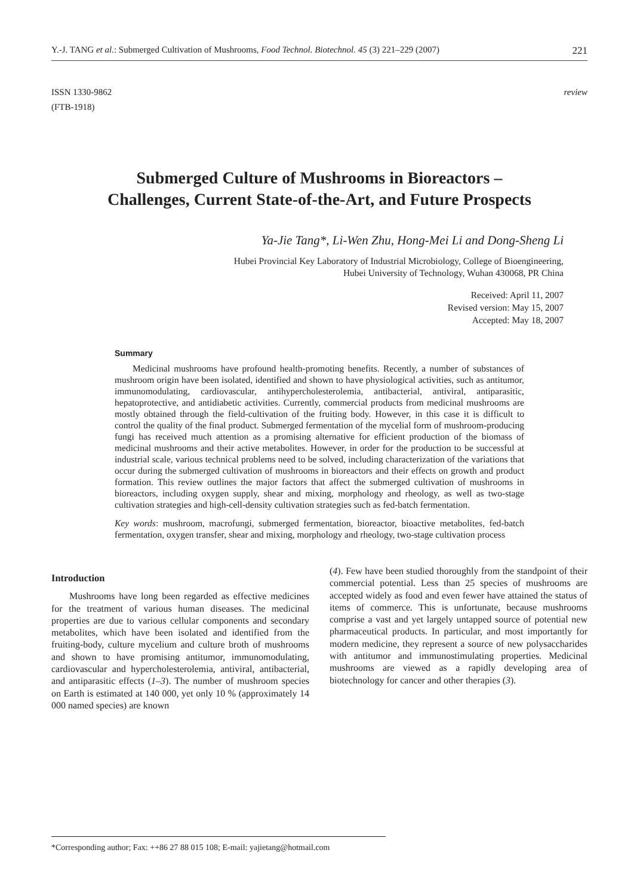Y.-J. TANG et al.: Submerged Cultivation of Mushrooms, Food Technol. Biotechnol. 45 (3) 221–229 (2007) 221
ISSN 1330-9862
(FTB-1918)
review
Submerged Culture of Mushrooms in Bioreactors –
Challenges, Current State-of-the-Art, and Future Prospects
Ya-Jie Tang*, Li-Wen Zhu, Hong-Mei Li and Dong-Sheng Li
Hubei Provincial Key Laboratory of Industrial Microbiology, College of Bioengineering,
Hubei University of Technology, Wuhan 430068, PR China
Received: April 11, 2007
Revised version: May 15, 2007
Accepted: May 18, 2007
Summary
Medicinal mushrooms have profound health-promoting benefits. Recently, a number of substances of mushroom origin have been isolated, identified and shown to have physiological activities, such as antitumor, immunomodulating, cardiovascular, antihypercholesterolemia, antibacterial, antiviral, antiparasitic, hepatoprotective, and antidiabetic activities. Currently, commercial products from medicinal mushrooms are mostly obtained through the field-cultivation of the fruiting body. However, in this case it is difficult to control the quality of the final product. Submerged fermentation of the mycelial form of mushroom-producing fungi has received much attention as a promising alternative for efficient production of the biomass of medicinal mushrooms and their active metabolites. However, in order for the production to be successful at industrial scale, various technical problems need to be solved, including characterization of the variations that occur during the submerged cultivation of mushrooms in bioreactors and their effects on growth and product formation. This review outlines the major factors that affect the submerged cultivation of mushrooms in bioreactors, including oxygen supply, shear and mixing, morphology and rheology, as well as two-stage cultivation strategies and high-cell-density cultivation strategies such as fed-batch fermentation.
Key words: mushroom, macrofungi, submerged fermentation, bioreactor, bioactive metabolites, fed-batch fermentation, oxygen transfer, shear and mixing, morphology and rheology, two-stage cultivation process
Introduction
Mushrooms have long been regarded as effective medicines for the treatment of various human diseases. The medicinal properties are due to various cellular components and secondary metabolites, which have been isolated and identified from the fruiting-body, culture mycelium and culture broth of mushrooms and shown to have promising antitumor, immunomodulating, cardiovascular and hypercholesterolemia, antiviral, antibacterial, and antiparasitic effects (1–3). The number of mushroom species on Earth is estimated at 140 000, yet only 10 % (approximately 14 000 named species) are known
(4). Few have been studied thoroughly from the standpoint of their commercial potential. Less than 25 species of mushrooms are accepted widely as food and even fewer have attained the status of items of commerce. This is unfortunate, because mushrooms comprise a vast and yet largely untapped source of potential new pharmaceutical products. In particular, and most importantly for modern medicine, they represent a source of new polysaccharides with antitumor and immunostimulating properties. Medicinal mushrooms are viewed as a rapidly developing area of biotechnology for cancer and other therapies (3).
*Corresponding author; Fax: ++86 27 88 015 108; E-mail: yajietang@hotmail.com